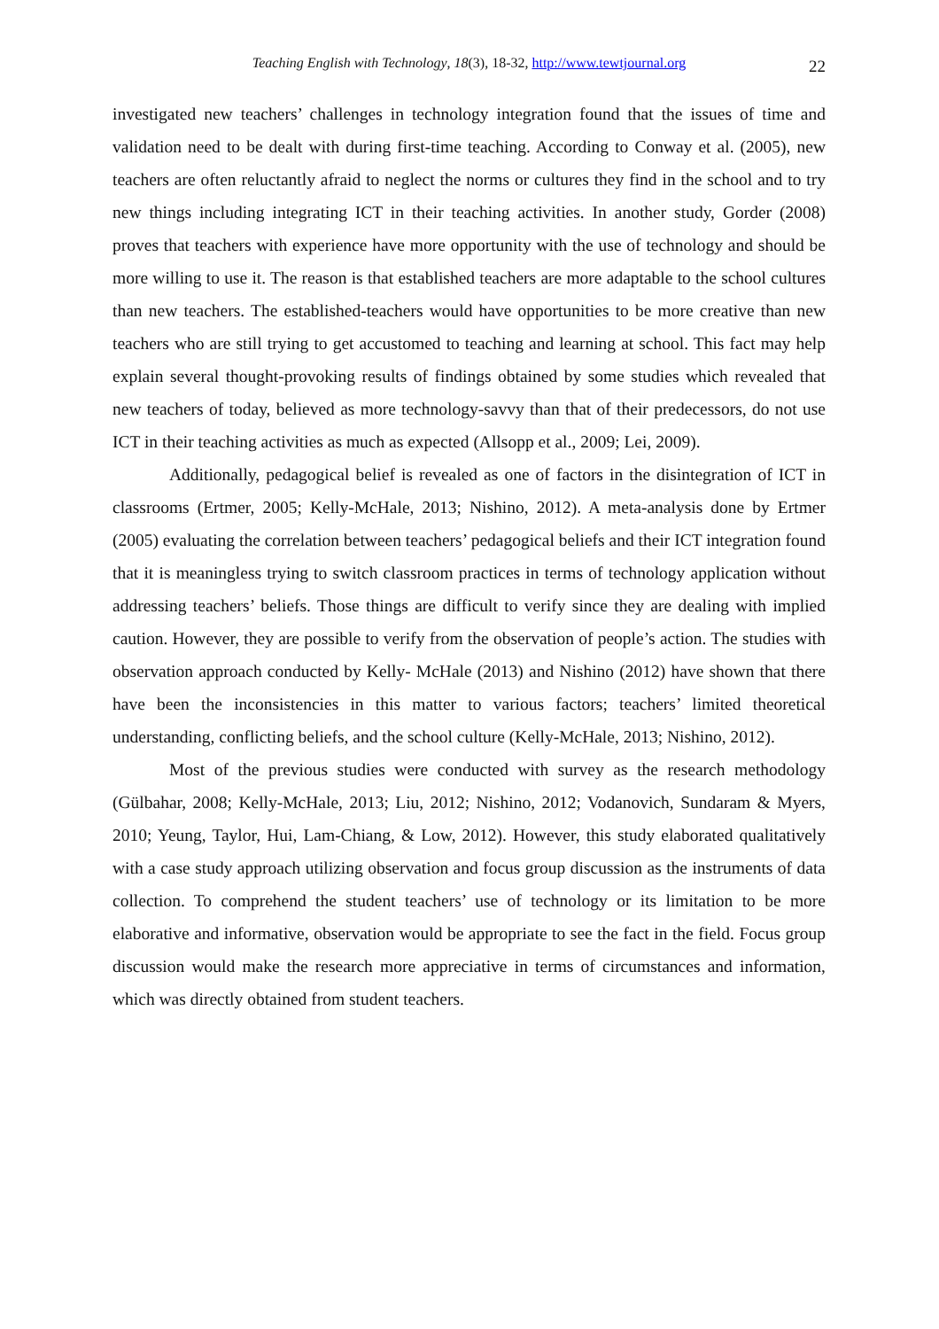Teaching English with Technology, 18(3), 18-32, http://www.tewtjournal.org 22
investigated new teachers’ challenges in technology integration found that the issues of time and validation need to be dealt with during first-time teaching. According to Conway et al. (2005), new teachers are often reluctantly afraid to neglect the norms or cultures they find in the school and to try new things including integrating ICT in their teaching activities. In another study, Gorder (2008) proves that teachers with experience have more opportunity with the use of technology and should be more willing to use it. The reason is that established teachers are more adaptable to the school cultures than new teachers. The established-teachers would have opportunities to be more creative than new teachers who are still trying to get accustomed to teaching and learning at school. This fact may help explain several thought-provoking results of findings obtained by some studies which revealed that new teachers of today, believed as more technology-savvy than that of their predecessors, do not use ICT in their teaching activities as much as expected (Allsopp et al., 2009; Lei, 2009).
Additionally, pedagogical belief is revealed as one of factors in the disintegration of ICT in classrooms (Ertmer, 2005; Kelly-McHale, 2013; Nishino, 2012). A meta-analysis done by Ertmer (2005) evaluating the correlation between teachers’ pedagogical beliefs and their ICT integration found that it is meaningless trying to switch classroom practices in terms of technology application without addressing teachers’ beliefs. Those things are difficult to verify since they are dealing with implied caution. However, they are possible to verify from the observation of people’s action. The studies with observation approach conducted by Kelly- McHale (2013) and Nishino (2012) have shown that there have been the inconsistencies in this matter to various factors; teachers’ limited theoretical understanding, conflicting beliefs, and the school culture (Kelly-McHale, 2013; Nishino, 2012).
Most of the previous studies were conducted with survey as the research methodology (Gülbahar, 2008; Kelly-McHale, 2013; Liu, 2012; Nishino, 2012; Vodanovich, Sundaram & Myers, 2010; Yeung, Taylor, Hui, Lam-Chiang, & Low, 2012). However, this study elaborated qualitatively with a case study approach utilizing observation and focus group discussion as the instruments of data collection. To comprehend the student teachers’ use of technology or its limitation to be more elaborative and informative, observation would be appropriate to see the fact in the field. Focus group discussion would make the research more appreciative in terms of circumstances and information, which was directly obtained from student teachers.